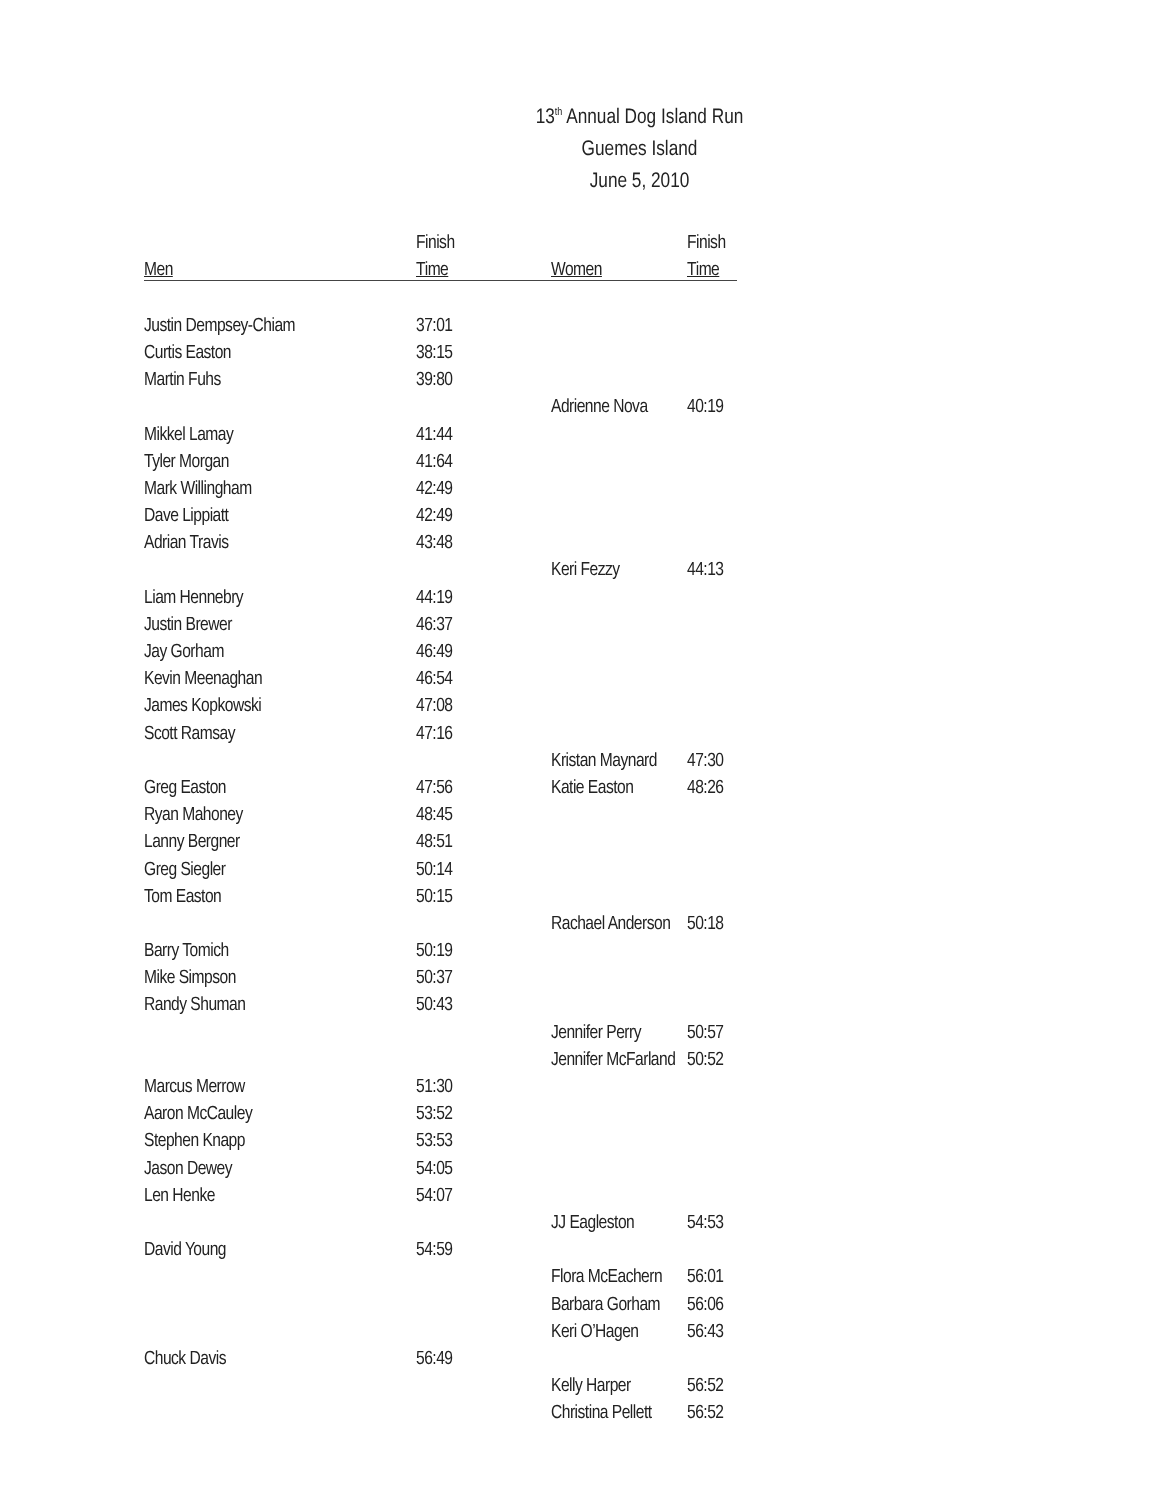13<sup>th</sup> Annual Dog Island Run
Guemes Island
June 5, 2010
| | Finish | | Finish |
| --- | --- | --- | --- |
| Men | Time | Women | Time |
| Justin Dempsey-Chiam | 37:01 | | |
| Curtis Easton | 38:15 | | |
| Martin Fuhs | 39:80 | | |
| | | Adrienne Nova | 40:19 |
| Mikkel Lamay | 41:44 | | |
| Tyler Morgan | 41:64 | | |
| Mark Willingham | 42:49 | | |
| Dave Lippiatt | 42:49 | | |
| Adrian Travis | 43:48 | | |
| | | Keri Fezzy | 44:13 |
| Liam Hennebry | 44:19 | | |
| Justin Brewer | 46:37 | | |
| Jay Gorham | 46:49 | | |
| Kevin Meenaghan | 46:54 | | |
| James Kopkowski | 47:08 | | |
| Scott Ramsay | 47:16 | | |
| | | Kristan Maynard | 47:30 |
| Greg Easton | 47:56 | Katie Easton | 48:26 |
| Ryan Mahoney | 48:45 | | |
| Lanny Bergner | 48:51 | | |
| Greg Siegler | 50:14 | | |
| Tom Easton | 50:15 | | |
| | | Rachael Anderson | 50:18 |
| Barry Tomich | 50:19 | | |
| Mike Simpson | 50:37 | | |
| Randy Shuman | 50:43 | | |
| | | Jennifer Perry | 50:57 |
| | | Jennifer McFarland | 50:52 |
| Marcus Merrow | 51:30 | | |
| Aaron McCauley | 53:52 | | |
| Stephen Knapp | 53:53 | | |
| Jason Dewey | 54:05 | | |
| Len Henke | 54:07 | | |
| | | JJ Eagleston | 54:53 |
| David Young | 54:59 | | |
| | | Flora McEachern | 56:01 |
| | | Barbara Gorham | 56:06 |
| | | Keri O’Hagen | 56:43 |
| Chuck Davis | 56:49 | | |
| | | Kelly Harper | 56:52 |
| | | Christina Pellett | 56:52 |